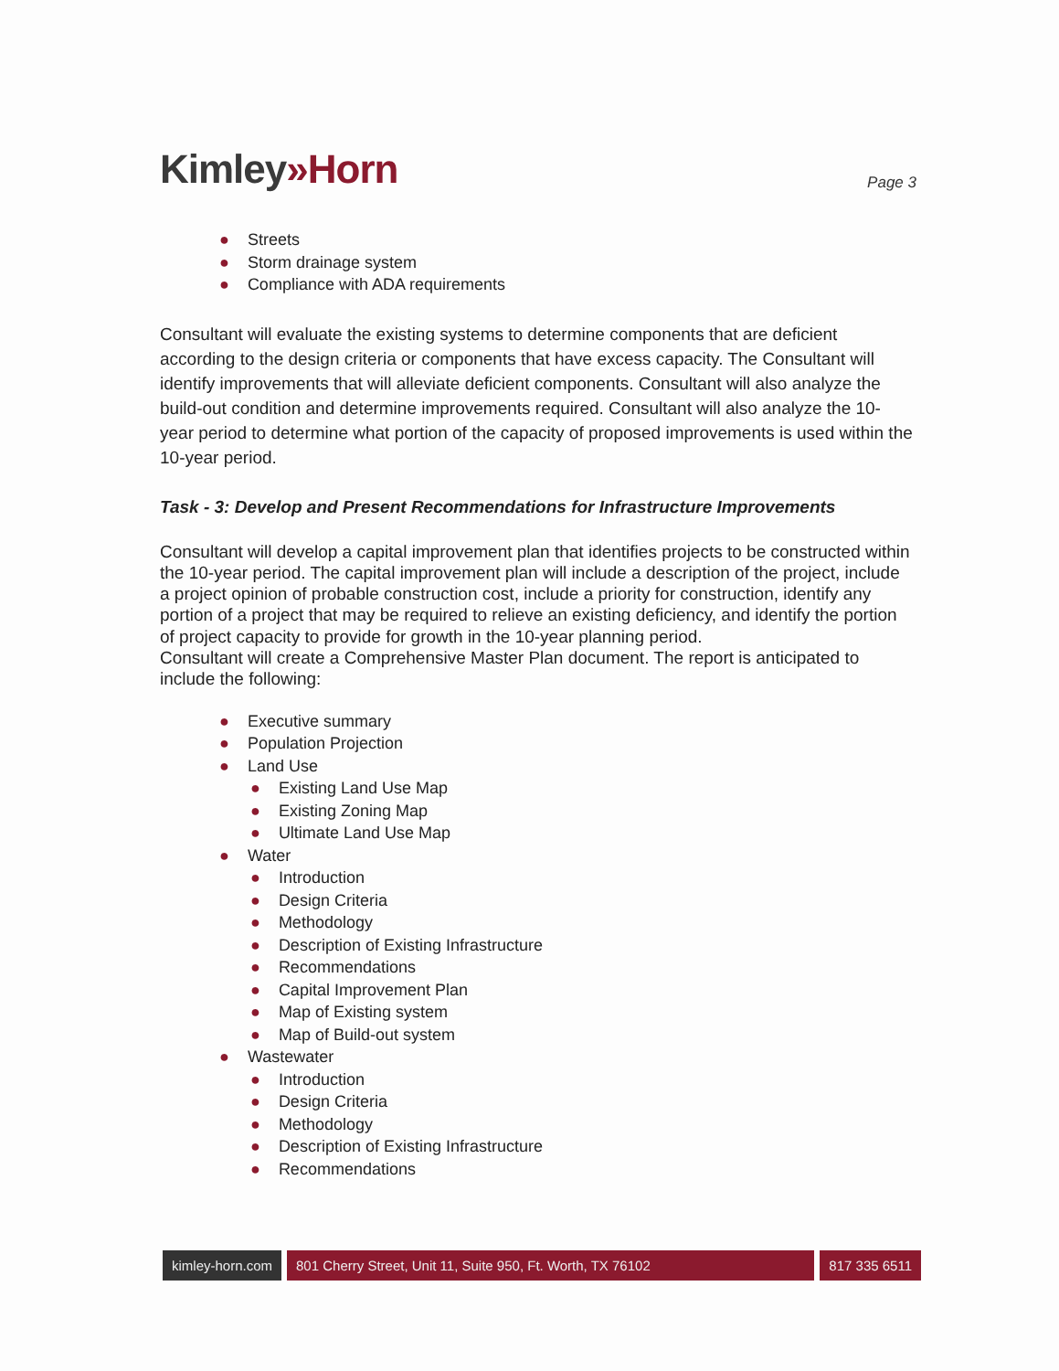Kimley»Horn
Page 3
● Streets
● Storm drainage system
● Compliance with ADA requirements
Consultant will evaluate the existing systems to determine components that are deficient according to the design criteria or components that have excess capacity. The Consultant will identify improvements that will alleviate deficient components. Consultant will also analyze the build-out condition and determine improvements required. Consultant will also analyze the 10-year period to determine what portion of the capacity of proposed improvements is used within the 10-year period.
Task - 3: Develop and Present Recommendations for Infrastructure Improvements
Consultant will develop a capital improvement plan that identifies projects to be constructed within the 10-year period. The capital improvement plan will include a description of the project, include a project opinion of probable construction cost, include a priority for construction, identify any portion of a project that may be required to relieve an existing deficiency, and identify the portion of project capacity to provide for growth in the 10-year planning period.
Consultant will create a Comprehensive Master Plan document. The report is anticipated to include the following:
● Executive summary
● Population Projection
● Land Use
● Existing Land Use Map
● Existing Zoning Map
● Ultimate Land Use Map
● Water
● Introduction
● Design Criteria
● Methodology
● Description of Existing Infrastructure
● Recommendations
● Capital Improvement Plan
● Map of Existing system
● Map of Build-out system
● Wastewater
● Introduction
● Design Criteria
● Methodology
● Description of Existing Infrastructure
● Recommendations
kimley-horn.com 801 Cherry Street, Unit 11, Suite 950, Ft. Worth, TX 76102
817 335 6511